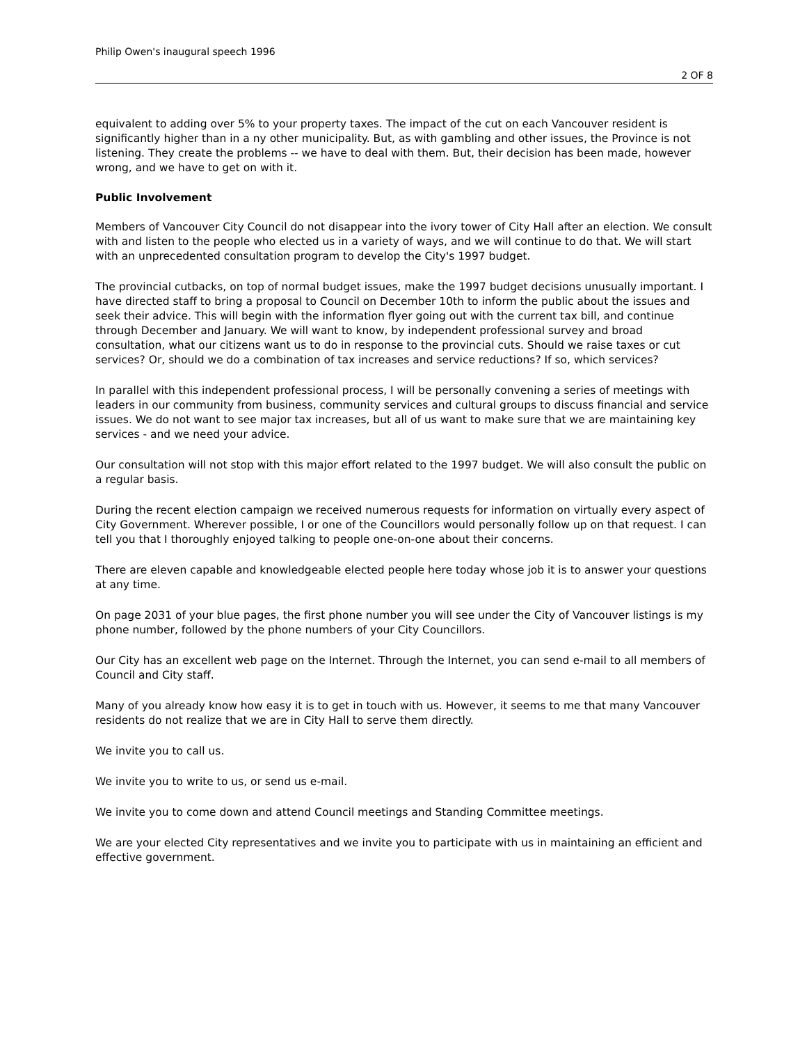Philip Owen's inaugural speech 1996
2 OF 8
equivalent to adding over 5% to your property taxes. The impact of the cut on each Vancouver resident is significantly higher than in a ny other municipality. But, as with gambling and other issues, the Province is not listening. They create the problems -- we have to deal with them. But, their decision has been made, however wrong, and we have to get on with it.
Public Involvement
Members of Vancouver City Council do not disappear into the ivory tower of City Hall after an election. We consult with and listen to the people who elected us in a variety of ways, and we will continue to do that. We will start with an unprecedented consultation program to develop the City's 1997 budget.
The provincial cutbacks, on top of normal budget issues, make the 1997 budget decisions unusually important. I have directed staff to bring a proposal to Council on December 10th to inform the public about the issues and seek their advice. This will begin with the information flyer going out with the current tax bill, and continue through December and January. We will want to know, by independent professional survey and broad consultation, what our citizens want us to do in response to the provincial cuts. Should we raise taxes or cut services? Or, should we do a combination of tax increases and service reductions? If so, which services?
In parallel with this independent professional process, I will be personally convening a series of meetings with leaders in our community from business, community services and cultural groups to discuss financial and service issues. We do not want to see major tax increases, but all of us want to make sure that we are maintaining key services - and we need your advice.
Our consultation will not stop with this major effort related to the 1997 budget. We will also consult the public on a regular basis.
During the recent election campaign we received numerous requests for information on virtually every aspect of City Government. Wherever possible, I or one of the Councillors would personally follow up on that request. I can tell you that I thoroughly enjoyed talking to people one-on-one about their concerns.
There are eleven capable and knowledgeable elected people here today whose job it is to answer your questions at any time.
On page 2031 of your blue pages, the first phone number you will see under the City of Vancouver listings is my phone number, followed by the phone numbers of your City Councillors.
Our City has an excellent web page on the Internet. Through the Internet, you can send e-mail to all members of Council and City staff.
Many of you already know how easy it is to get in touch with us. However, it seems to me that many Vancouver residents do not realize that we are in City Hall to serve them directly.
We invite you to call us.
We invite you to write to us, or send us e-mail.
We invite you to come down and attend Council meetings and Standing Committee meetings.
We are your elected City representatives and we invite you to participate with us in maintaining an efficient and effective government.